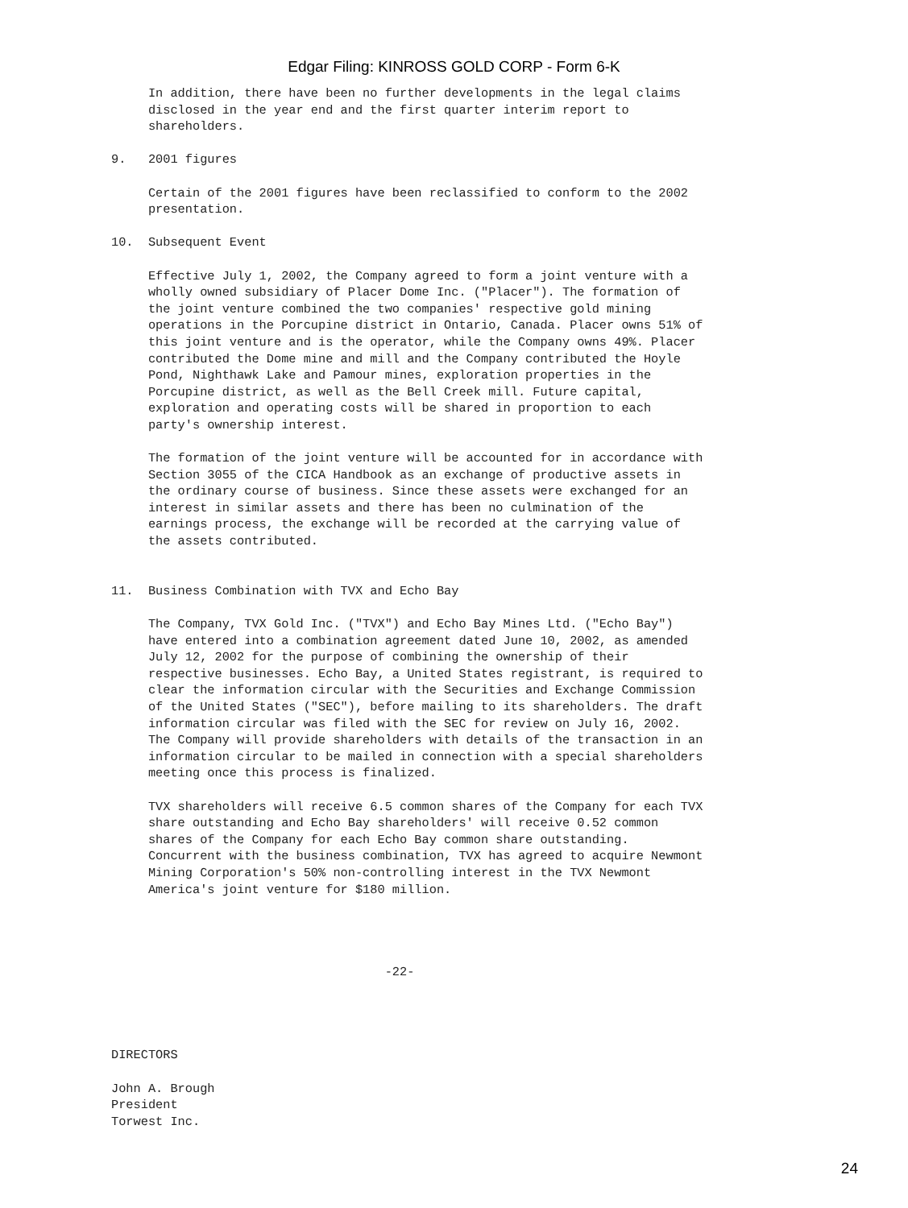Edgar Filing: KINROSS GOLD CORP - Form 6-K
     In addition, there have been no further developments in the legal claims
     disclosed in the year end and the first quarter interim report to
     shareholders.

9.   2001 figures

     Certain of the 2001 figures have been reclassified to conform to the 2002
     presentation.

10.  Subsequent Event

     Effective July 1, 2002, the Company agreed to form a joint venture with a
     wholly owned subsidiary of Placer Dome Inc. ("Placer"). The formation of
     the joint venture combined the two companies' respective gold mining
     operations in the Porcupine district in Ontario, Canada. Placer owns 51% of
     this joint venture and is the operator, while the Company owns 49%. Placer
     contributed the Dome mine and mill and the Company contributed the Hoyle
     Pond, Nighthawk Lake and Pamour mines, exploration properties in the
     Porcupine district, as well as the Bell Creek mill. Future capital,
     exploration and operating costs will be shared in proportion to each
     party's ownership interest.

     The formation of the joint venture will be accounted for in accordance with
     Section 3055 of the CICA Handbook as an exchange of productive assets in
     the ordinary course of business. Since these assets were exchanged for an
     interest in similar assets and there has been no culmination of the
     earnings process, the exchange will be recorded at the carrying value of
     the assets contributed.


11.  Business Combination with TVX and Echo Bay

     The Company, TVX Gold Inc. ("TVX") and Echo Bay Mines Ltd. ("Echo Bay")
     have entered into a combination agreement dated June 10, 2002, as amended
     July 12, 2002 for the purpose of combining the ownership of their
     respective businesses. Echo Bay, a United States registrant, is required to
     clear the information circular with the Securities and Exchange Commission
     of the United States ("SEC"), before mailing to its shareholders. The draft
     information circular was filed with the SEC for review on July 16, 2002.
     The Company will provide shareholders with details of the transaction in an
     information circular to be mailed in connection with a special shareholders
     meeting once this process is finalized.

     TVX shareholders will receive 6.5 common shares of the Company for each TVX
     share outstanding and Echo Bay shareholders' will receive 0.52 common
     shares of the Company for each Echo Bay common share outstanding.
     Concurrent with the business combination, TVX has agreed to acquire Newmont
     Mining Corporation's 50% non-controlling interest in the TVX Newmont
     America's joint venture for $180 million.




                                     -22-




DIRECTORS

John A. Brough
President
Torwest Inc.
24